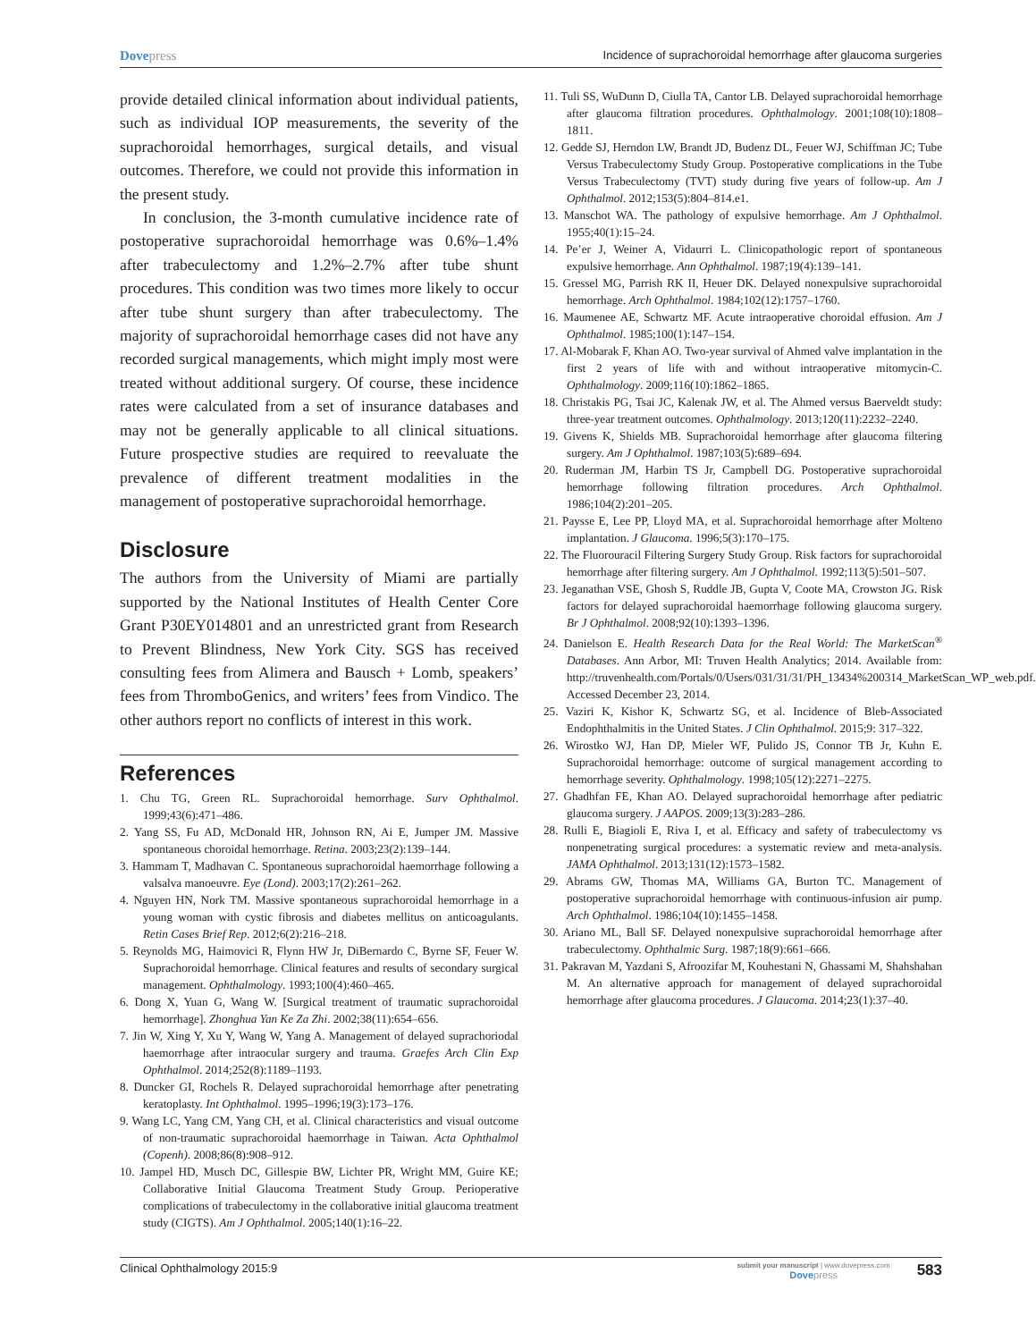Dovepress
Incidence of suprachoroidal hemorrhage after glaucoma surgeries
provide detailed clinical information about individual patients, such as individual IOP measurements, the severity of the suprachoroidal hemorrhages, surgical details, and visual outcomes. Therefore, we could not provide this information in the present study.
In conclusion, the 3-month cumulative incidence rate of postoperative suprachoroidal hemorrhage was 0.6%–1.4% after trabeculectomy and 1.2%–2.7% after tube shunt procedures. This condition was two times more likely to occur after tube shunt surgery than after trabeculectomy. The majority of suprachoroidal hemorrhage cases did not have any recorded surgical managements, which might imply most were treated without additional surgery. Of course, these incidence rates were calculated from a set of insurance databases and may not be generally applicable to all clinical situations. Future prospective studies are required to reevaluate the prevalence of different treatment modalities in the management of postoperative suprachoroidal hemorrhage.
Disclosure
The authors from the University of Miami are partially supported by the National Institutes of Health Center Core Grant P30EY014801 and an unrestricted grant from Research to Prevent Blindness, New York City. SGS has received consulting fees from Alimera and Bausch + Lomb, speakers’ fees from ThromboGenics, and writers’ fees from Vindico. The other authors report no conflicts of interest in this work.
References
1. Chu TG, Green RL. Suprachoroidal hemorrhage. Surv Ophthalmol. 1999;43(6):471–486.
2. Yang SS, Fu AD, McDonald HR, Johnson RN, Ai E, Jumper JM. Massive spontaneous choroidal hemorrhage. Retina. 2003;23(2):139–144.
3. Hammam T, Madhavan C. Spontaneous suprachoroidal haemorrhage following a valsalva manoeuvre. Eye (Lond). 2003;17(2):261–262.
4. Nguyen HN, Nork TM. Massive spontaneous suprachoroidal hemorrhage in a young woman with cystic fibrosis and diabetes mellitus on anticoagulants. Retin Cases Brief Rep. 2012;6(2):216–218.
5. Reynolds MG, Haimovici R, Flynn HW Jr, DiBernardo C, Byrne SF, Feuer W. Suprachoroidal hemorrhage. Clinical features and results of secondary surgical management. Ophthalmology. 1993;100(4):460–465.
6. Dong X, Yuan G, Wang W. [Surgical treatment of traumatic suprachoroidal hemorrhage]. Zhonghua Yan Ke Za Zhi. 2002;38(11):654–656.
7. Jin W, Xing Y, Xu Y, Wang W, Yang A. Management of delayed suprachoriodal haemorrhage after intraocular surgery and trauma. Graefes Arch Clin Exp Ophthalmol. 2014;252(8):1189–1193.
8. Duncker GI, Rochels R. Delayed suprachoroidal hemorrhage after penetrating keratoplasty. Int Ophthalmol. 1995–1996;19(3):173–176.
9. Wang LC, Yang CM, Yang CH, et al. Clinical characteristics and visual outcome of non-traumatic suprachoroidal haemorrhage in Taiwan. Acta Ophthalmol (Copenh). 2008;86(8):908–912.
10. Jampel HD, Musch DC, Gillespie BW, Lichter PR, Wright MM, Guire KE; Collaborative Initial Glaucoma Treatment Study Group. Perioperative complications of trabeculectomy in the collaborative initial glaucoma treatment study (CIGTS). Am J Ophthalmol. 2005;140(1):16–22.
11. Tuli SS, WuDunn D, Ciulla TA, Cantor LB. Delayed suprachoroidal hemorrhage after glaucoma filtration procedures. Ophthalmology. 2001;108(10):1808–1811.
12. Gedde SJ, Herndon LW, Brandt JD, Budenz DL, Feuer WJ, Schiffman JC; Tube Versus Trabeculectomy Study Group. Postoperative complications in the Tube Versus Trabeculectomy (TVT) study during five years of follow-up. Am J Ophthalmol. 2012;153(5):804–814.e1.
13. Manschot WA. The pathology of expulsive hemorrhage. Am J Ophthalmol. 1955;40(1):15–24.
14. Pe’er J, Weiner A, Vidaurri L. Clinicopathologic report of spontaneous expulsive hemorrhage. Ann Ophthalmol. 1987;19(4):139–141.
15. Gressel MG, Parrish RK II, Heuer DK. Delayed nonexpulsive suprachoroidal hemorrhage. Arch Ophthalmol. 1984;102(12):1757–1760.
16. Maumenee AE, Schwartz MF. Acute intraoperative choroidal effusion. Am J Ophthalmol. 1985;100(1):147–154.
17. Al-Mobarak F, Khan AO. Two-year survival of Ahmed valve implantation in the first 2 years of life with and without intraoperative mitomycin-C. Ophthalmology. 2009;116(10):1862–1865.
18. Christakis PG, Tsai JC, Kalenak JW, et al. The Ahmed versus Baerveldt study: three-year treatment outcomes. Ophthalmology. 2013;120(11):2232–2240.
19. Givens K, Shields MB. Suprachoroidal hemorrhage after glaucoma filtering surgery. Am J Ophthalmol. 1987;103(5):689–694.
20. Ruderman JM, Harbin TS Jr, Campbell DG. Postoperative suprachoroidal hemorrhage following filtration procedures. Arch Ophthalmol. 1986;104(2):201–205.
21. Paysse E, Lee PP, Lloyd MA, et al. Suprachoroidal hemorrhage after Molteno implantation. J Glaucoma. 1996;5(3):170–175.
22. The Fluorouracil Filtering Surgery Study Group. Risk factors for suprachoroidal hemorrhage after filtering surgery. Am J Ophthalmol. 1992;113(5):501–507.
23. Jeganathan VSE, Ghosh S, Ruddle JB, Gupta V, Coote MA, Crowston JG. Risk factors for delayed suprachoroidal haemorrhage following glaucoma surgery. Br J Ophthalmol. 2008;92(10):1393–1396.
24. Danielson E. Health Research Data for the Real World: The MarketScan<sup>®</sup> Databases. Ann Arbor, MI: Truven Health Analytics; 2014. Available from: http://truvenhealth.com/Portals/0/Users/031/31/31/PH_13434%200314_MarketScan_WP_web.pdf. Accessed December 23, 2014.
25. Vaziri K, Kishor K, Schwartz SG, et al. Incidence of Bleb-Associated Endophthalmitis in the United States. J Clin Ophthalmol. 2015;9: 317–322.
26. Wirostko WJ, Han DP, Mieler WF, Pulido JS, Connor TB Jr, Kuhn E. Suprachoroidal hemorrhage: outcome of surgical management according to hemorrhage severity. Ophthalmology. 1998;105(12):2271–2275.
27. Ghadhfan FE, Khan AO. Delayed suprachoroidal hemorrhage after pediatric glaucoma surgery. J AAPOS. 2009;13(3):283–286.
28. Rulli E, Biagioli E, Riva I, et al. Efficacy and safety of trabeculectomy vs nonpenetrating surgical procedures: a systematic review and meta-analysis. JAMA Ophthalmol. 2013;131(12):1573–1582.
29. Abrams GW, Thomas MA, Williams GA, Burton TC. Management of postoperative suprachoroidal hemorrhage with continuous-infusion air pump. Arch Ophthalmol. 1986;104(10):1455–1458.
30. Ariano ML, Ball SF. Delayed nonexpulsive suprachoroidal hemorrhage after trabeculectomy. Ophthalmic Surg. 1987;18(9):661–666.
31. Pakravan M, Yazdani S, Afroozifar M, Kouhestani N, Ghassami M, Shahshahan M. An alternative approach for management of delayed suprachoroidal hemorrhage after glaucoma procedures. J Glaucoma. 2014;23(1):37–40.
Clinical Ophthalmology 2015:9
submit your manuscript | www.dovepress.com
Dovepress
583